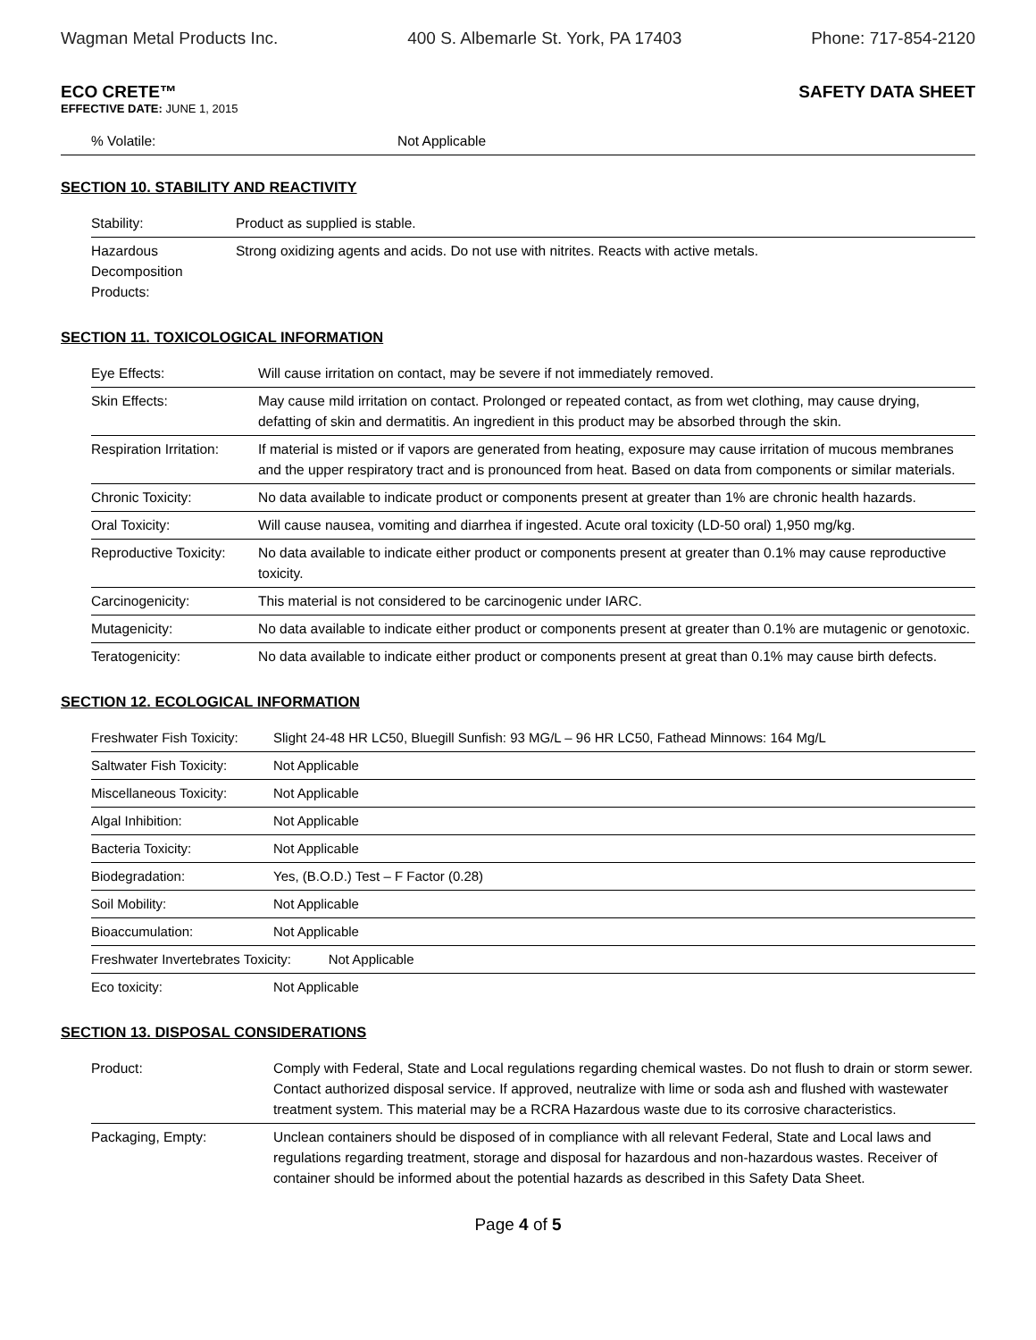Wagman Metal Products Inc. 400 S. Albemarle St. York, PA 17403 Phone: 717-854-2120
ECO CRETE™ SAFETY DATA SHEET
EFFECTIVE DATE: JUNE 1, 2015
| % Volatile: | Not Applicable |
SECTION 10. STABILITY AND REACTIVITY
| Stability: | Product as supplied is stable. |
| Hazardous Decomposition Products: | Strong oxidizing agents and acids. Do not use with nitrites. Reacts with active metals. |
SECTION 11. TOXICOLOGICAL INFORMATION
| Eye Effects: | Will cause irritation on contact, may be severe if not immediately removed. |
| Skin Effects: | May cause mild irritation on contact. Prolonged or repeated contact, as from wet clothing, may cause drying, defatting of skin and dermatitis. An ingredient in this product may be absorbed through the skin. |
| Respiration Irritation: | If material is misted or if vapors are generated from heating, exposure may cause irritation of mucous membranes and the upper respiratory tract and is pronounced from heat. Based on data from components or similar materials. |
| Chronic Toxicity: | No data available to indicate product or components present at greater than 1% are chronic health hazards. |
| Oral Toxicity: | Will cause nausea, vomiting and diarrhea if ingested. Acute oral toxicity (LD-50 oral) 1,950 mg/kg. |
| Reproductive Toxicity: | No data available to indicate either product or components present at greater than 0.1% may cause reproductive toxicity. |
| Carcinogenicity: | This material is not considered to be carcinogenic under IARC. |
| Mutagenicity: | No data available to indicate either product or components present at greater than 0.1% are mutagenic or genotoxic. |
| Teratogenicity: | No data available to indicate either product or components present at great than 0.1% may cause birth defects. |
SECTION 12. ECOLOGICAL INFORMATION
| Freshwater Fish Toxicity: | Slight 24-48 HR LC50, Bluegill Sunfish: 93 MG/L – 96 HR LC50, Fathead Minnows: 164 Mg/L |
| Saltwater Fish Toxicity: | Not Applicable |
| Miscellaneous Toxicity: | Not Applicable |
| Algal Inhibition: | Not Applicable |
| Bacteria Toxicity: | Not Applicable |
| Biodegradation: | Yes, (B.O.D.) Test – F Factor (0.28) |
| Soil Mobility: | Not Applicable |
| Bioaccumulation: | Not Applicable |
| Freshwater Invertebrates Toxicity: Not Applicable | |
| Eco toxicity: | Not Applicable |
SECTION 13. DISPOSAL CONSIDERATIONS
| Product: | Comply with Federal, State and Local regulations regarding chemical wastes. Do not flush to drain or storm sewer. Contact authorized disposal service. If approved, neutralize with lime or soda ash and flushed with wastewater treatment system. This material may be a RCRA Hazardous waste due to its corrosive characteristics. |
| Packaging, Empty: | Unclean containers should be disposed of in compliance with all relevant Federal, State and Local laws and regulations regarding treatment, storage and disposal for hazardous and non-hazardous wastes. Receiver of container should be informed about the potential hazards as described in this Safety Data Sheet. |
Page 4 of 5